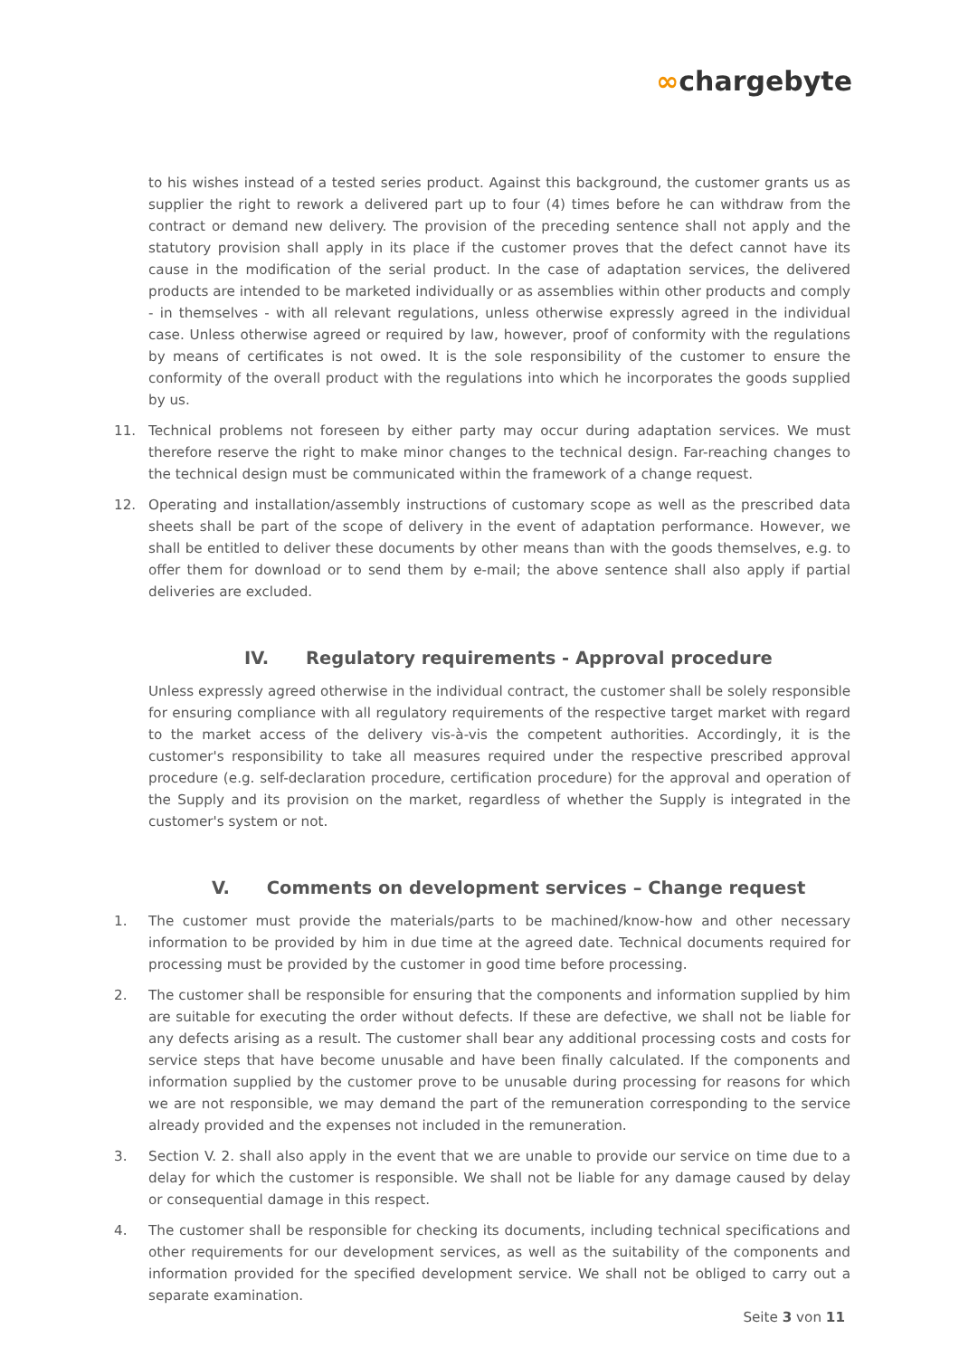∞chargebyte
to his wishes instead of a tested series product. Against this background, the customer grants us as supplier the right to rework a delivered part up to four (4) times before he can withdraw from the contract or demand new delivery. The provision of the preceding sentence shall not apply and the statutory provision shall apply in its place if the customer proves that the defect cannot have its cause in the modification of the serial product. In the case of adaptation services, the delivered products are intended to be marketed individually or as assemblies within other products and comply - in themselves - with all relevant regulations, unless otherwise expressly agreed in the individual case. Unless otherwise agreed or required by law, however, proof of conformity with the regulations by means of certificates is not owed. It is the sole responsibility of the customer to ensure the conformity of the overall product with the regulations into which he incorporates the goods supplied by us.
11. Technical problems not foreseen by either party may occur during adaptation services. We must therefore reserve the right to make minor changes to the technical design. Far-reaching changes to the technical design must be communicated within the framework of a change request.
12. Operating and installation/assembly instructions of customary scope as well as the prescribed data sheets shall be part of the scope of delivery in the event of adaptation performance. However, we shall be entitled to deliver these documents by other means than with the goods themselves, e.g. to offer them for download or to send them by e-mail; the above sentence shall also apply if partial deliveries are excluded.
IV. Regulatory requirements - Approval procedure
Unless expressly agreed otherwise in the individual contract, the customer shall be solely responsible for ensuring compliance with all regulatory requirements of the respective target market with regard to the market access of the delivery vis-à-vis the competent authorities. Accordingly, it is the customer's responsibility to take all measures required under the respective prescribed approval procedure (e.g. self-declaration procedure, certification procedure) for the approval and operation of the Supply and its provision on the market, regardless of whether the Supply is integrated in the customer's system or not.
V. Comments on development services – Change request
1. The customer must provide the materials/parts to be machined/know-how and other necessary information to be provided by him in due time at the agreed date. Technical documents required for processing must be provided by the customer in good time before processing.
2. The customer shall be responsible for ensuring that the components and information supplied by him are suitable for executing the order without defects. If these are defective, we shall not be liable for any defects arising as a result. The customer shall bear any additional processing costs and costs for service steps that have become unusable and have been finally calculated. If the components and information supplied by the customer prove to be unusable during processing for reasons for which we are not responsible, we may demand the part of the remuneration corresponding to the service already provided and the expenses not included in the remuneration.
3. Section V. 2. shall also apply in the event that we are unable to provide our service on time due to a delay for which the customer is responsible. We shall not be liable for any damage caused by delay or consequential damage in this respect.
4. The customer shall be responsible for checking its documents, including technical specifications and other requirements for our development services, as well as the suitability of the components and information provided for the specified development service. We shall not be obliged to carry out a separate examination.
Seite 3 von 11